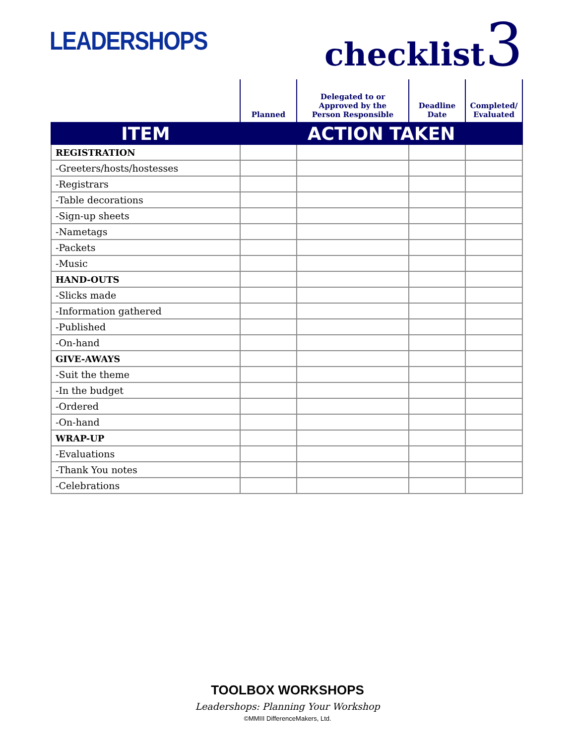LEADERSHOPS
checklist3
| | Planned | Delegated to or Approved by the Person Responsible | Deadline Date | Completed/ Evaluated |
| --- | --- | --- | --- | --- |
| ITEM | ACTION TAKEN | | | |
| REGISTRATION | | | | |
| -Greeters/hosts/hostesses | | | | |
| -Registrars | | | | |
| -Table decorations | | | | |
| -Sign-up sheets | | | | |
| -Nametags | | | | |
| -Packets | | | | |
| -Music | | | | |
| HAND-OUTS | | | | |
| -Slicks made | | | | |
| -Information gathered | | | | |
| -Published | | | | |
| -On-hand | | | | |
| GIVE-AWAYS | | | | |
| -Suit the theme | | | | |
| -In the budget | | | | |
| -Ordered | | | | |
| -On-hand | | | | |
| WRAP-UP | | | | |
| -Evaluations | | | | |
| -Thank You notes | | | | |
| -Celebrations | | | | |
TOOLBOX WORKSHOPS
Leadershops: Planning Your Workshop
©MMIII DifferenceMakers, Ltd.